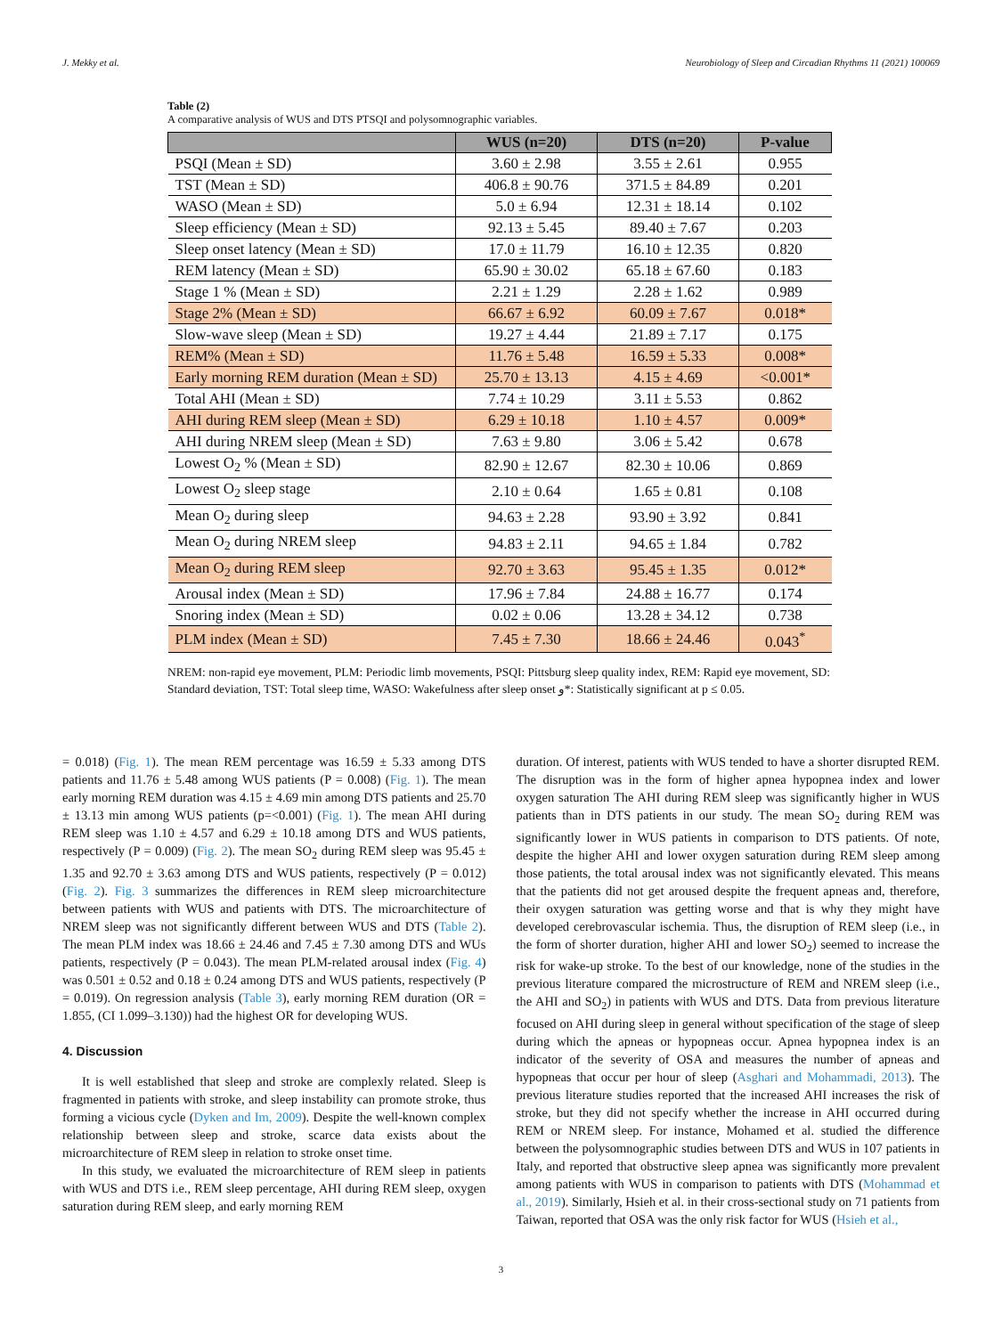J. Mekky et al. Neurobiology of Sleep and Circadian Rhythms 11 (2021) 100069
Table (2)
A comparative analysis of WUS and DTS PTSQI and polysomnographic variables.
| | WUS (n=20) | DTS (n=20) | P-value |
| --- | --- | --- | --- |
| PSQI (Mean ± SD) | 3.60 ± 2.98 | 3.55 ± 2.61 | 0.955 |
| TST (Mean ± SD) | 406.8 ± 90.76 | 371.5 ± 84.89 | 0.201 |
| WASO (Mean ± SD) | 5.0 ± 6.94 | 12.31 ± 18.14 | 0.102 |
| Sleep efficiency (Mean ± SD) | 92.13 ± 5.45 | 89.40 ± 7.67 | 0.203 |
| Sleep onset latency (Mean ± SD) | 17.0 ± 11.79 | 16.10 ± 12.35 | 0.820 |
| REM latency (Mean ± SD) | 65.90 ± 30.02 | 65.18 ± 67.60 | 0.183 |
| Stage 1 % (Mean ± SD) | 2.21 ± 1.29 | 2.28 ± 1.62 | 0.989 |
| Stage 2% (Mean ± SD) | 66.67 ± 6.92 | 60.09 ± 7.67 | 0.018* |
| Slow-wave sleep (Mean ± SD) | 19.27 ± 4.44 | 21.89 ± 7.17 | 0.175 |
| REM% (Mean ± SD) | 11.76 ± 5.48 | 16.59 ± 5.33 | 0.008* |
| Early morning REM duration (Mean ± SD) | 25.70 ± 13.13 | 4.15 ± 4.69 | <0.001* |
| Total AHI (Mean ± SD) | 7.74 ± 10.29 | 3.11 ± 5.53 | 0.862 |
| AHI during REM sleep (Mean ± SD) | 6.29 ± 10.18 | 1.10 ± 4.57 | 0.009* |
| AHI during NREM sleep (Mean ± SD) | 7.63 ± 9.80 | 3.06 ± 5.42 | 0.678 |
| Lowest O<sub>2</sub> % (Mean ± SD) | 82.90 ± 12.67 | 82.30 ± 10.06 | 0.869 |
| Lowest O<sub>2</sub> sleep stage | 2.10 ± 0.64 | 1.65 ± 0.81 | 0.108 |
| Mean O<sub>2</sub> during sleep | 94.63 ± 2.28 | 93.90 ± 3.92 | 0.841 |
| Mean O<sub>2</sub> during NREM sleep | 94.83 ± 2.11 | 94.65 ± 1.84 | 0.782 |
| Mean O<sub>2</sub> during REM sleep | 92.70 ± 3.63 | 95.45 ± 1.35 | 0.012* |
| Arousal index (Mean ± SD) | 17.96 ± 7.84 | 24.88 ± 16.77 | 0.174 |
| Snoring index (Mean ± SD) | 0.02 ± 0.06 | 13.28 ± 34.12 | 0.738 |
| PLM index (Mean ± SD) | 7.45 ± 7.30 | 18.66 ± 24.46 | 0.043<sup>*</sup> |
NREM: non-rapid eye movement, PLM: Periodic limb movements, PSQI: Pittsburg sleep quality index, REM: Rapid eye movement, SD: Standard deviation, TST: Total sleep time, WASO: Wakefulness after sleep onset و*: Statistically significant at p ≤ 0.05.
= 0.018) (Fig. 1). The mean REM percentage was 16.59 ± 5.33 among DTS patients and 11.76 ± 5.48 among WUS patients (P = 0.008) (Fig. 1). The mean early morning REM duration was 4.15 ± 4.69 min among DTS patients and 25.70 ± 13.13 min among WUS patients (p=<0.001) (Fig. 1). The mean AHI during REM sleep was 1.10 ± 4.57 and 6.29 ± 10.18 among DTS and WUS patients, respectively (P = 0.009) (Fig. 2). The mean SO<sub>2</sub> during REM sleep was 95.45 ± 1.35 and 92.70 ± 3.63 among DTS and WUS patients, respectively (P = 0.012) (Fig. 2). Fig. 3 summarizes the differences in REM sleep microarchitecture between patients with WUS and patients with DTS. The microarchitecture of NREM sleep was not significantly different between WUS and DTS (Table 2). The mean PLM index was 18.66 ± 24.46 and 7.45 ± 7.30 among DTS and WUs patients, respectively (P = 0.043). The mean PLM-related arousal index (Fig. 4) was 0.501 ± 0.52 and 0.18 ± 0.24 among DTS and WUS patients, respectively (P = 0.019). On regression analysis (Table 3), early morning REM duration (OR = 1.855, (CI 1.099–3.130)) had the highest OR for developing WUS.
4. Discussion
It is well established that sleep and stroke are complexly related. Sleep is fragmented in patients with stroke, and sleep instability can promote stroke, thus forming a vicious cycle (Dyken and Im, 2009). Despite the well-known complex relationship between sleep and stroke, scarce data exists about the microarchitecture of REM sleep in relation to stroke onset time.
In this study, we evaluated the microarchitecture of REM sleep in patients with WUS and DTS i.e., REM sleep percentage, AHI during REM sleep, oxygen saturation during REM sleep, and early morning REM
duration. Of interest, patients with WUS tended to have a shorter disrupted REM. The disruption was in the form of higher apnea hypopnea index and lower oxygen saturation The AHI during REM sleep was significantly higher in WUS patients than in DTS patients in our study. The mean SO<sub>2</sub> during REM was significantly lower in WUS patients in comparison to DTS patients. Of note, despite the higher AHI and lower oxygen saturation during REM sleep among those patients, the total arousal index was not significantly elevated. This means that the patients did not get aroused despite the frequent apneas and, therefore, their oxygen saturation was getting worse and that is why they might have developed cerebrovascular ischemia. Thus, the disruption of REM sleep (i.e., in the form of shorter duration, higher AHI and lower SO<sub>2</sub>) seemed to increase the risk for wake-up stroke. To the best of our knowledge, none of the studies in the previous literature compared the microstructure of REM and NREM sleep (i.e., the AHI and SO<sub>2</sub>) in patients with WUS and DTS. Data from previous literature focused on AHI during sleep in general without specification of the stage of sleep during which the apneas or hypopneas occur. Apnea hypopnea index is an indicator of the severity of OSA and measures the number of apneas and hypopneas that occur per hour of sleep (Asghari and Mohammadi, 2013). The previous literature studies reported that the increased AHI increases the risk of stroke, but they did not specify whether the increase in AHI occurred during REM or NREM sleep. For instance, Mohamed et al. studied the difference between the polysomnographic studies between DTS and WUS in 107 patients in Italy, and reported that obstructive sleep apnea was significantly more prevalent among patients with WUS in comparison to patients with DTS (Mohammad et al., 2019). Similarly, Hsieh et al. in their cross-sectional study on 71 patients from Taiwan, reported that OSA was the only risk factor for WUS (Hsieh et al.,
3